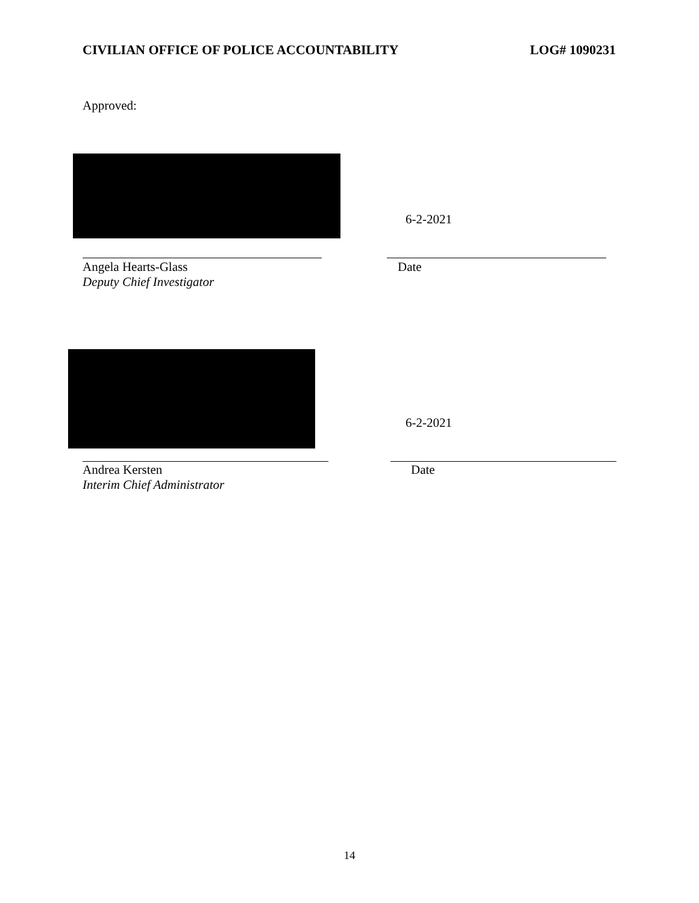CIVILIAN OFFICE OF POLICE ACCOUNTABILITY LOG# 1090231
Approved:
6-2-2021
Angela Hearts-Glass
Deputy Chief Investigator
Date
6-2-2021
Andrea Kersten
Interim Chief Administrator
Date
14